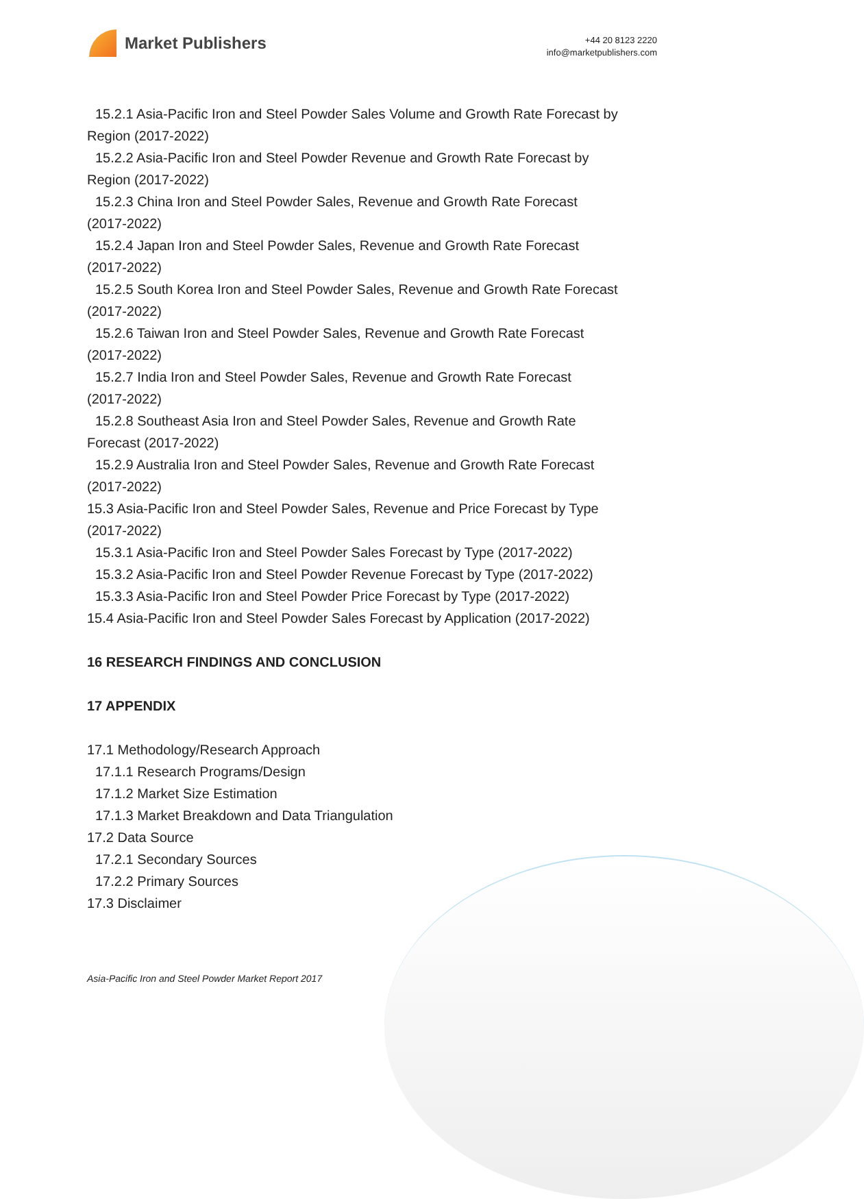Market Publishers
+44 20 8123 2220
info@marketpublishers.com
15.2.1 Asia-Pacific Iron and Steel Powder Sales Volume and Growth Rate Forecast by
Region (2017-2022)
15.2.2 Asia-Pacific Iron and Steel Powder Revenue and Growth Rate Forecast by
Region (2017-2022)
15.2.3 China Iron and Steel Powder Sales, Revenue and Growth Rate Forecast
(2017-2022)
15.2.4 Japan Iron and Steel Powder Sales, Revenue and Growth Rate Forecast
(2017-2022)
15.2.5 South Korea Iron and Steel Powder Sales, Revenue and Growth Rate Forecast
(2017-2022)
15.2.6 Taiwan Iron and Steel Powder Sales, Revenue and Growth Rate Forecast
(2017-2022)
15.2.7 India Iron and Steel Powder Sales, Revenue and Growth Rate Forecast
(2017-2022)
15.2.8 Southeast Asia Iron and Steel Powder Sales, Revenue and Growth Rate
Forecast (2017-2022)
15.2.9 Australia Iron and Steel Powder Sales, Revenue and Growth Rate Forecast
(2017-2022)
15.3 Asia-Pacific Iron and Steel Powder Sales, Revenue and Price Forecast by Type
(2017-2022)
15.3.1 Asia-Pacific Iron and Steel Powder Sales Forecast by Type (2017-2022)
15.3.2 Asia-Pacific Iron and Steel Powder Revenue Forecast by Type (2017-2022)
15.3.3 Asia-Pacific Iron and Steel Powder Price Forecast by Type (2017-2022)
15.4 Asia-Pacific Iron and Steel Powder Sales Forecast by Application (2017-2022)
16 RESEARCH FINDINGS AND CONCLUSION
17 APPENDIX
17.1 Methodology/Research Approach
17.1.1 Research Programs/Design
17.1.2 Market Size Estimation
17.1.3 Market Breakdown and Data Triangulation
17.2 Data Source
17.2.1 Secondary Sources
17.2.2 Primary Sources
17.3 Disclaimer
Asia-Pacific Iron and Steel Powder Market Report 2017